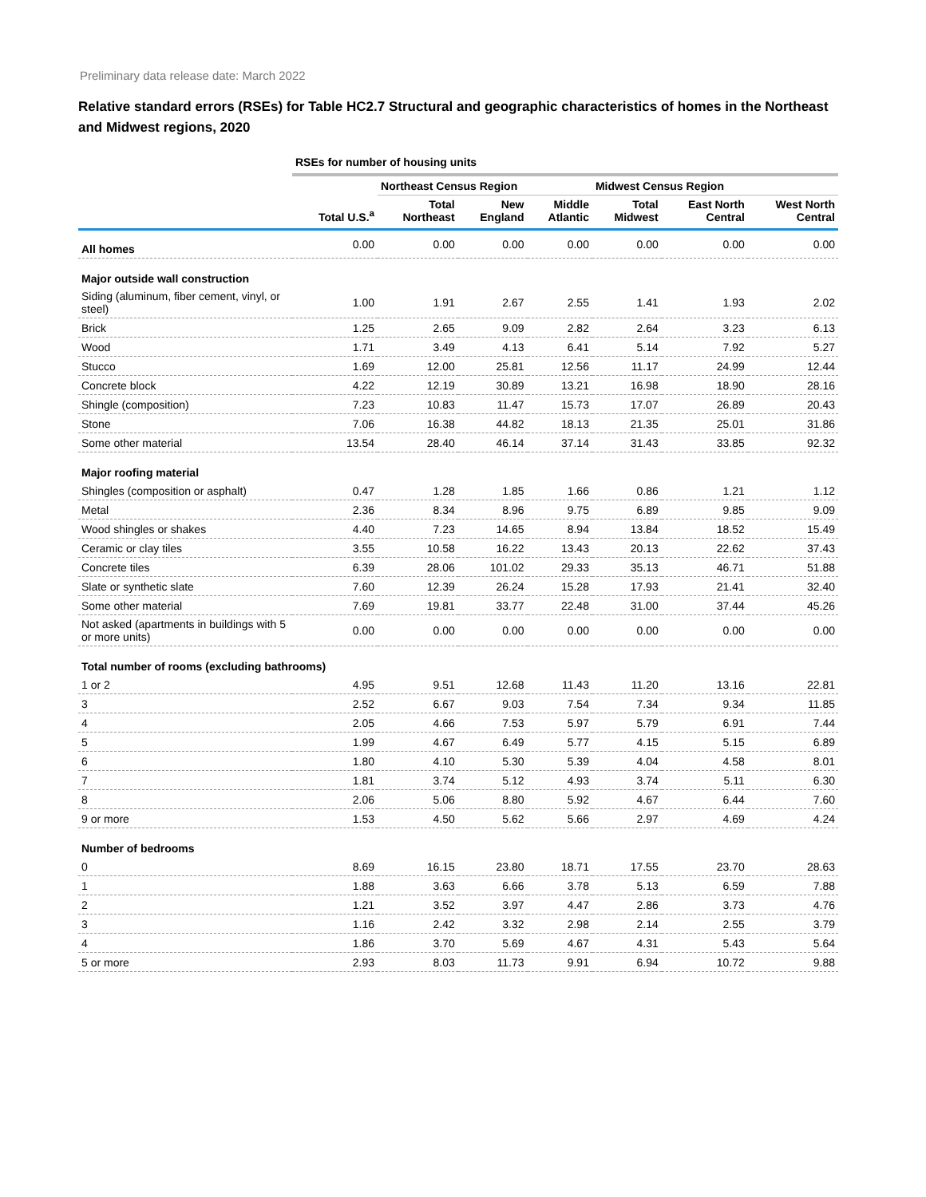Preliminary data release date: March 2022
Relative standard errors (RSEs) for Table HC2.7 Structural and geographic characteristics of homes in the Northeast and Midwest regions, 2020
| | RSEs for number of housing units | | | | | | |
| | | Northeast Census Region | | | Midwest Census Region | | |
| | Total U.S.<sup>a</sup> | Total Northeast | New England | Middle Atlantic | Total Midwest | East North Central | West North Central |
| All homes | 0.00 | 0.00 | 0.00 | 0.00 | 0.00 | 0.00 | 0.00 |
| Major outside wall construction | | | | | | | |
| Siding (aluminum, fiber cement, vinyl, or steel) | 1.00 | 1.91 | 2.67 | 2.55 | 1.41 | 1.93 | 2.02 |
| Brick | 1.25 | 2.65 | 9.09 | 2.82 | 2.64 | 3.23 | 6.13 |
| Wood | 1.71 | 3.49 | 4.13 | 6.41 | 5.14 | 7.92 | 5.27 |
| Stucco | 1.69 | 12.00 | 25.81 | 12.56 | 11.17 | 24.99 | 12.44 |
| Concrete block | 4.22 | 12.19 | 30.89 | 13.21 | 16.98 | 18.90 | 28.16 |
| Shingle (composition) | 7.23 | 10.83 | 11.47 | 15.73 | 17.07 | 26.89 | 20.43 |
| Stone | 7.06 | 16.38 | 44.82 | 18.13 | 21.35 | 25.01 | 31.86 |
| Some other material | 13.54 | 28.40 | 46.14 | 37.14 | 31.43 | 33.85 | 92.32 |
| Major roofing material | | | | | | | |
| Shingles (composition or asphalt) | 0.47 | 1.28 | 1.85 | 1.66 | 0.86 | 1.21 | 1.12 |
| Metal | 2.36 | 8.34 | 8.96 | 9.75 | 6.89 | 9.85 | 9.09 |
| Wood shingles or shakes | 4.40 | 7.23 | 14.65 | 8.94 | 13.84 | 18.52 | 15.49 |
| Ceramic or clay tiles | 3.55 | 10.58 | 16.22 | 13.43 | 20.13 | 22.62 | 37.43 |
| Concrete tiles | 6.39 | 28.06 | 101.02 | 29.33 | 35.13 | 46.71 | 51.88 |
| Slate or synthetic slate | 7.60 | 12.39 | 26.24 | 15.28 | 17.93 | 21.41 | 32.40 |
| Some other material | 7.69 | 19.81 | 33.77 | 22.48 | 31.00 | 37.44 | 45.26 |
| Not asked (apartments in buildings with 5 or more units) | 0.00 | 0.00 | 0.00 | 0.00 | 0.00 | 0.00 | 0.00 |
| Total number of rooms (excluding bathrooms) | | | | | | | |
| 1 or 2 | 4.95 | 9.51 | 12.68 | 11.43 | 11.20 | 13.16 | 22.81 |
| 3 | 2.52 | 6.67 | 9.03 | 7.54 | 7.34 | 9.34 | 11.85 |
| 4 | 2.05 | 4.66 | 7.53 | 5.97 | 5.79 | 6.91 | 7.44 |
| 5 | 1.99 | 4.67 | 6.49 | 5.77 | 4.15 | 5.15 | 6.89 |
| 6 | 1.80 | 4.10 | 5.30 | 5.39 | 4.04 | 4.58 | 8.01 |
| 7 | 1.81 | 3.74 | 5.12 | 4.93 | 3.74 | 5.11 | 6.30 |
| 8 | 2.06 | 5.06 | 8.80 | 5.92 | 4.67 | 6.44 | 7.60 |
| 9 or more | 1.53 | 4.50 | 5.62 | 5.66 | 2.97 | 4.69 | 4.24 |
| Number of bedrooms | | | | | | | |
| 0 | 8.69 | 16.15 | 23.80 | 18.71 | 17.55 | 23.70 | 28.63 |
| 1 | 1.88 | 3.63 | 6.66 | 3.78 | 5.13 | 6.59 | 7.88 |
| 2 | 1.21 | 3.52 | 3.97 | 4.47 | 2.86 | 3.73 | 4.76 |
| 3 | 1.16 | 2.42 | 3.32 | 2.98 | 2.14 | 2.55 | 3.79 |
| 4 | 1.86 | 3.70 | 5.69 | 4.67 | 4.31 | 5.43 | 5.64 |
| 5 or more | 2.93 | 8.03 | 11.73 | 9.91 | 6.94 | 10.72 | 9.88 |